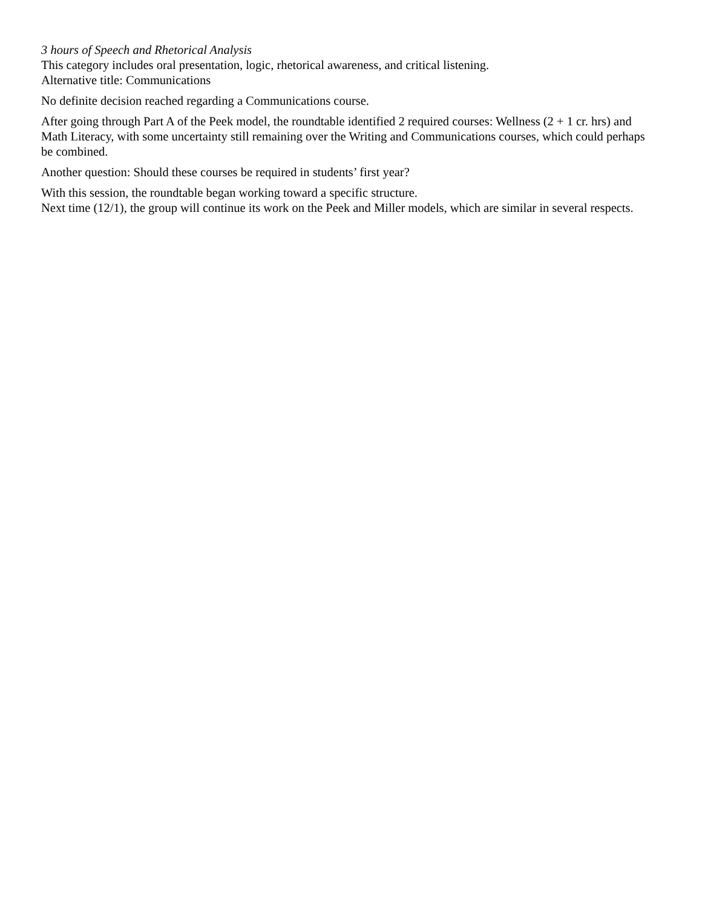3 hours of Speech and Rhetorical Analysis
This category includes oral presentation, logic, rhetorical awareness, and critical listening.
Alternative title: Communications
No definite decision reached regarding a Communications course.
After going through Part A of the Peek model, the roundtable identified 2 required courses: Wellness (2 + 1 cr. hrs) and Math Literacy, with some uncertainty still remaining over the Writing and Communications courses, which could perhaps be combined.
Another question: Should these courses be required in students’ first year?
With this session, the roundtable began working toward a specific structure.
Next time (12/1), the group will continue its work on the Peek and Miller models, which are similar in several respects.